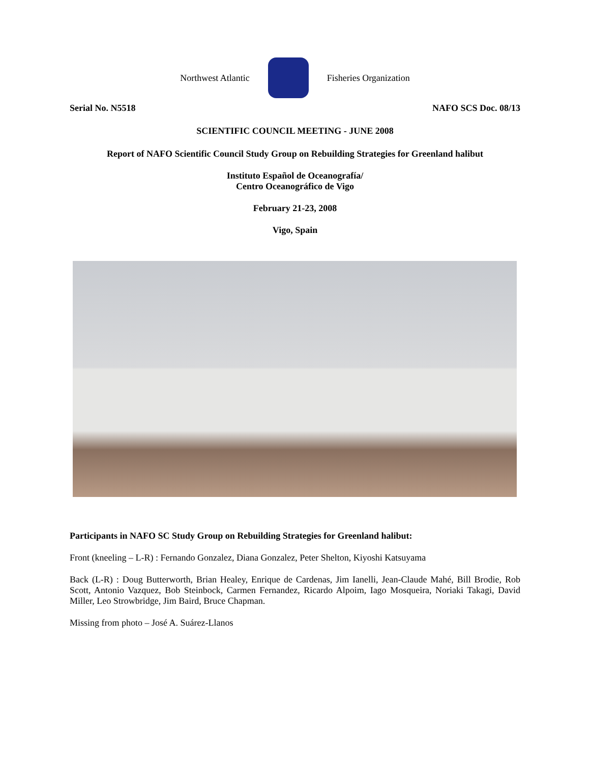Northwest Atlantic Fisheries Organization
Serial No. N5518 NAFO SCS Doc. 08/13
SCIENTIFIC COUNCIL MEETING - JUNE 2008
Report of NAFO Scientific Council Study Group on Rebuilding Strategies for Greenland halibut
Instituto Español de Oceanografía/
Centro Oceanográfico de Vigo
February 21-23, 2008
Vigo, Spain
Participants in NAFO SC Study Group on Rebuilding Strategies for Greenland halibut:
Front (kneeling – L-R) : Fernando Gonzalez, Diana Gonzalez, Peter Shelton, Kiyoshi Katsuyama
Back (L-R) : Doug Butterworth, Brian Healey, Enrique de Cardenas, Jim Ianelli, Jean-Claude Mahé, Bill Brodie, Rob Scott, Antonio Vazquez, Bob Steinbock, Carmen Fernandez, Ricardo Alpoim, Iago Mosqueira, Noriaki Takagi, David Miller, Leo Strowbridge, Jim Baird, Bruce Chapman.
Missing from photo – José A. Suárez-Llanos